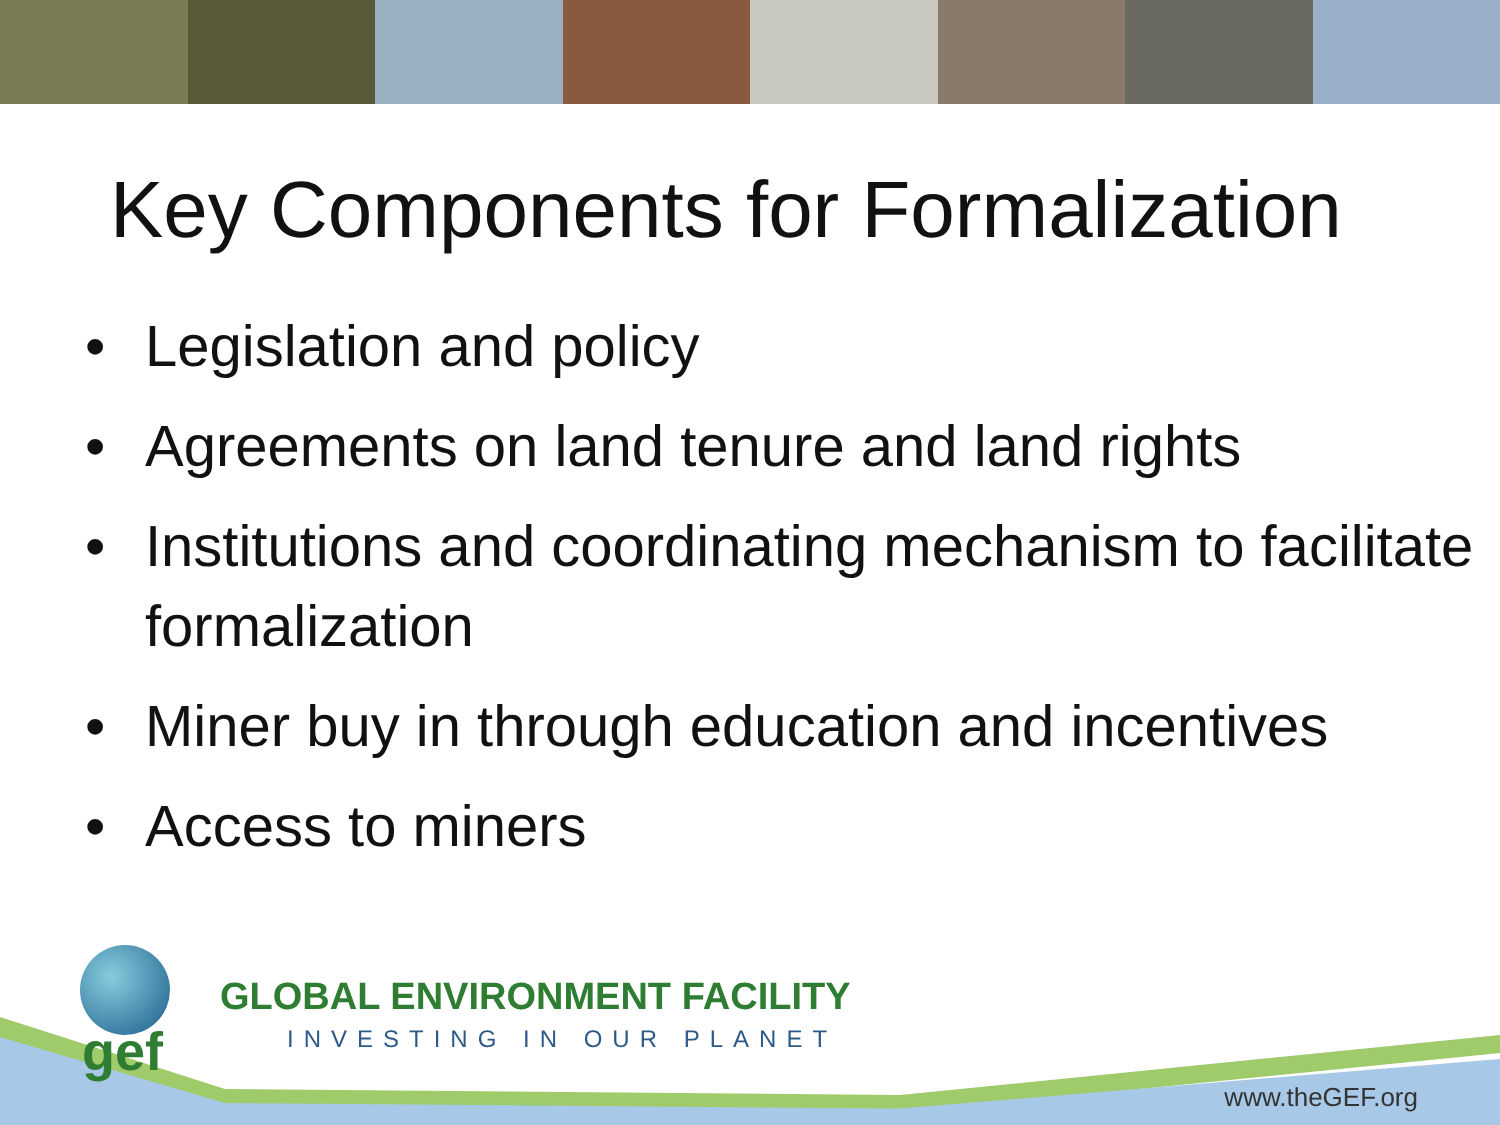Key Components for Formalization
• Legislation and policy
• Agreements on land tenure and land rights
• Institutions and coordinating mechanism to facilitate formalization
• Miner buy in through education and incentives
• Access to miners
gef
GLOBAL ENVIRONMENT FACILITY
INVESTING IN OUR PLANET
www.theGEF.org